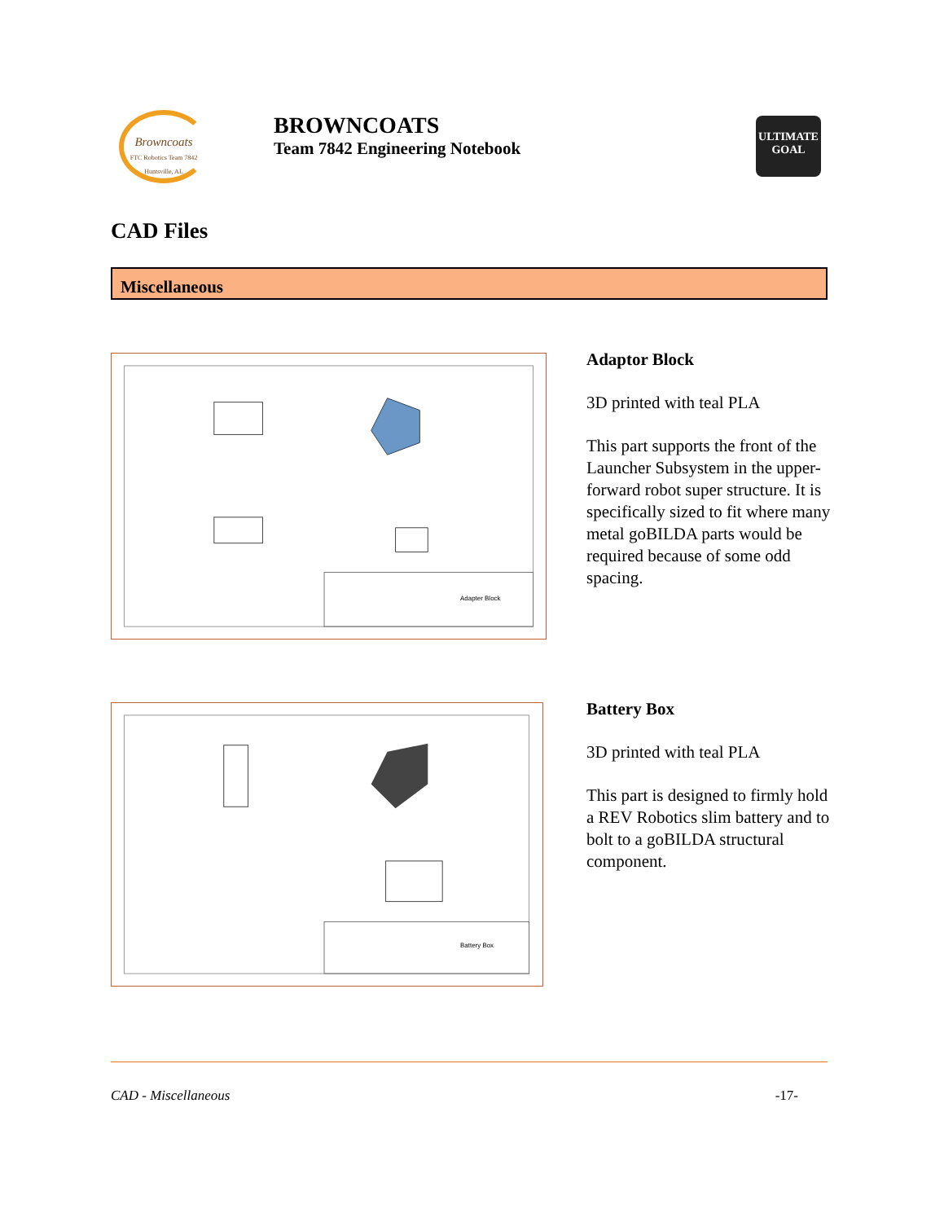Browncoats
FTC Robotics Team 7842 Huntsville, AL
BROWNCOATS
Team 7842 Engineering Notebook
ULTIMATE GOAL
CAD Files
Miscellaneous
Adapter Block
Adaptor Block
3D printed with teal PLA
This part supports the front of the Launcher Subsystem in the upper-forward robot super structure. It is specifically sized to fit where many metal goBILDA parts would be required because of some odd spacing.
Battery Box
Battery Box
3D printed with teal PLA
This part is designed to firmly hold a REV Robotics slim battery and to bolt to a goBILDA structural component.
CAD - Miscellaneous -17-